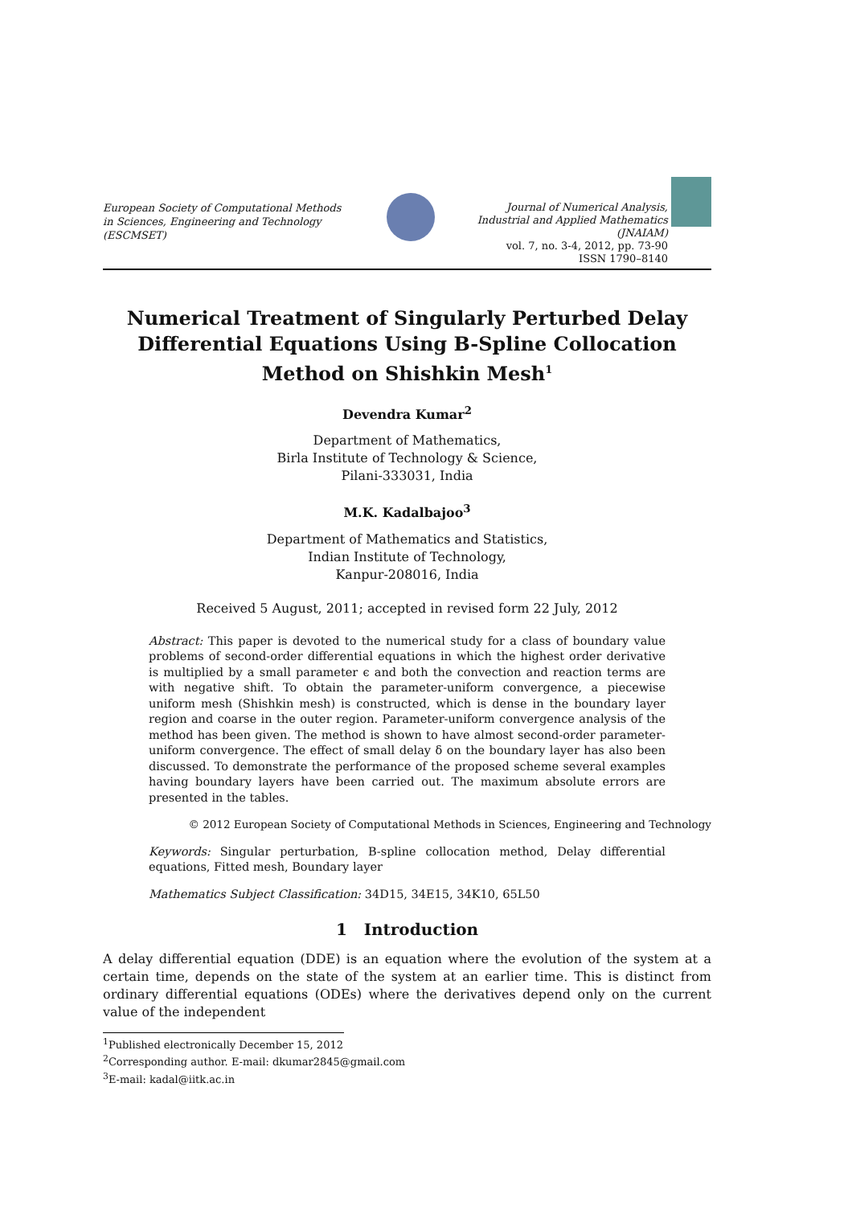European Society of Computational Methods in Sciences, Engineering and Technology (ESCMSET)
Journal of Numerical Analysis,
Industrial and Applied Mathematics
(JNAIAM)
vol. 7, no. 3-4, 2012, pp. 73-90
ISSN 1790–8140
Numerical Treatment of Singularly Perturbed Delay Differential Equations Using B-Spline Collocation Method on Shishkin Mesh<sup>1</sup>
Devendra Kumar<sup>2</sup>
Department of Mathematics,
Birla Institute of Technology & Science,
Pilani-333031, India
M.K. Kadalbajoo<sup>3</sup>
Department of Mathematics and Statistics,
Indian Institute of Technology,
Kanpur-208016, India
Received 5 August, 2011; accepted in revised form 22 July, 2012
Abstract: This paper is devoted to the numerical study for a class of boundary value problems of second-order differential equations in which the highest order derivative is multiplied by a small parameter ϵ and both the convection and reaction terms are with negative shift. To obtain the parameter-uniform convergence, a piecewise uniform mesh (Shishkin mesh) is constructed, which is dense in the boundary layer region and coarse in the outer region. Parameter-uniform convergence analysis of the method has been given. The method is shown to have almost second-order parameter-uniform convergence. The effect of small delay δ on the boundary layer has also been discussed. To demonstrate the performance of the proposed scheme several examples having boundary layers have been carried out. The maximum absolute errors are presented in the tables.
© 2012 European Society of Computational Methods in Sciences, Engineering and Technology
Keywords: Singular perturbation, B-spline collocation method, Delay differential equations, Fitted mesh, Boundary layer
Mathematics Subject Classification: 34D15, 34E15, 34K10, 65L50
1 Introduction
A delay differential equation (DDE) is an equation where the evolution of the system at a certain time, depends on the state of the system at an earlier time. This is distinct from ordinary differential equations (ODEs) where the derivatives depend only on the current value of the independent
<sup>1</sup> Published electronically December 15, 2012
<sup>2</sup> Corresponding author. E-mail: dkumar2845@gmail.com
<sup>3</sup> E-mail: kadal@iitk.ac.in